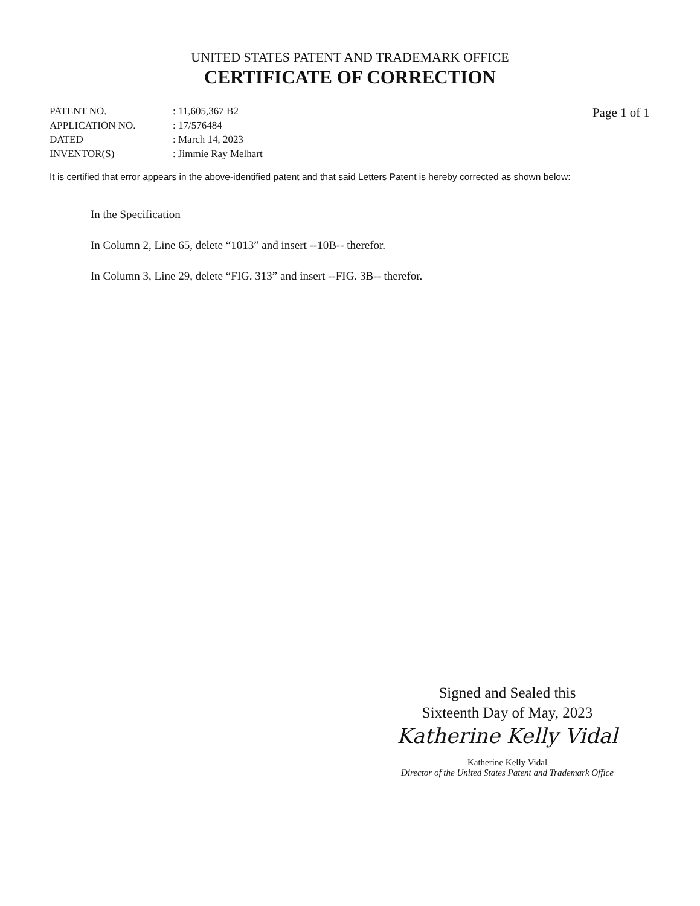UNITED STATES PATENT AND TRADEMARK OFFICE
CERTIFICATE OF CORRECTION
| PATENT NO. | : 11,605,367 B2 |
| APPLICATION NO. | : 17/576484 |
| DATED | : March 14, 2023 |
| INVENTOR(S) | : Jimmie Ray Melhart |
Page 1 of 1
It is certified that error appears in the above-identified patent and that said Letters Patent is hereby corrected as shown below:
In the Specification
In Column 2, Line 65, delete “1013” and insert --10B-- therefor.
In Column 3, Line 29, delete “FIG. 313” and insert --FIG. 3B-- therefor.
Signed and Sealed this
Sixteenth Day of May, 2023
Katherine Kelly Vidal
Katherine Kelly Vidal
Director of the United States Patent and Trademark Office